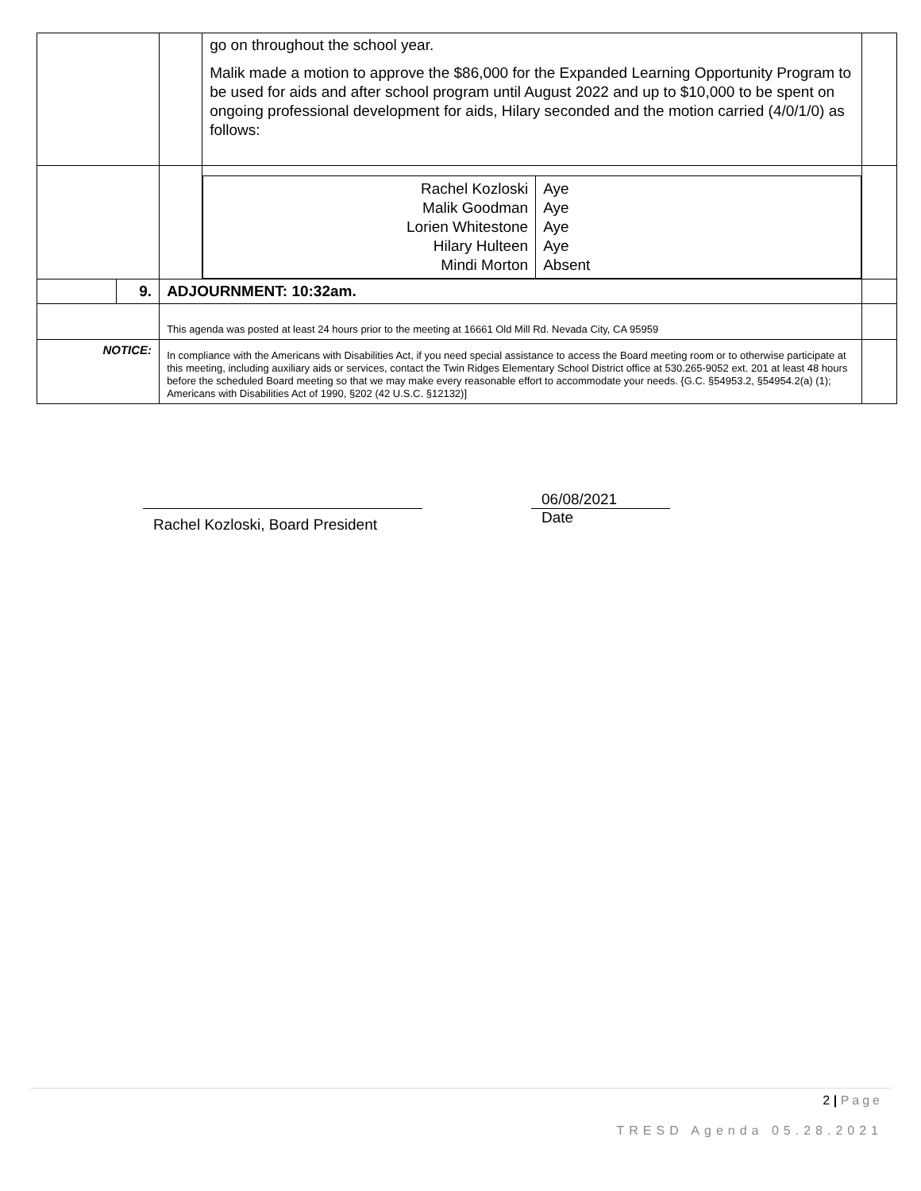| | | | go on throughout the school year. Malik made a motion to approve the $86,000 for the Expanded Learning Opportunity Program to be used for aids and after school program until August 2022 and up to $10,000 to be spent on ongoing professional development for aids, Hilary seconded and the motion carried (4/0/1/0) as follows: | |
| | | | / Rachel Kozloski Malik Goodman Lorien Whitestone Hilary Hulteen Mindi Morton / Aye Aye Aye Aye Absent / | |
| | 9. | ADJOURNMENT: 10:32am. | | |
| | | This agenda was posted at least 24 hours prior to the meeting at 16661 Old Mill Rd. Nevada City, CA 95959 | | |
| NOTICE: | | In compliance with the Americans with Disabilities Act, if you need special assistance to access the Board meeting room or to otherwise participate at this meeting, including auxiliary aids or services, contact the Twin Ridges Elementary School District office at 530.265-9052 ext. 201 at least 48 hours before the scheduled Board meeting so that we may make every reasonable effort to accommodate your needs. {G.C. §54953.2, §54954.2(a) (1); Americans with Disabilities Act of 1990, §202 (42 U.S.C. §12132)] | | |
Rachel Kozloski, Board President
06/08/2021
Date
2 | Page
TRESD Agenda 05.28.2021